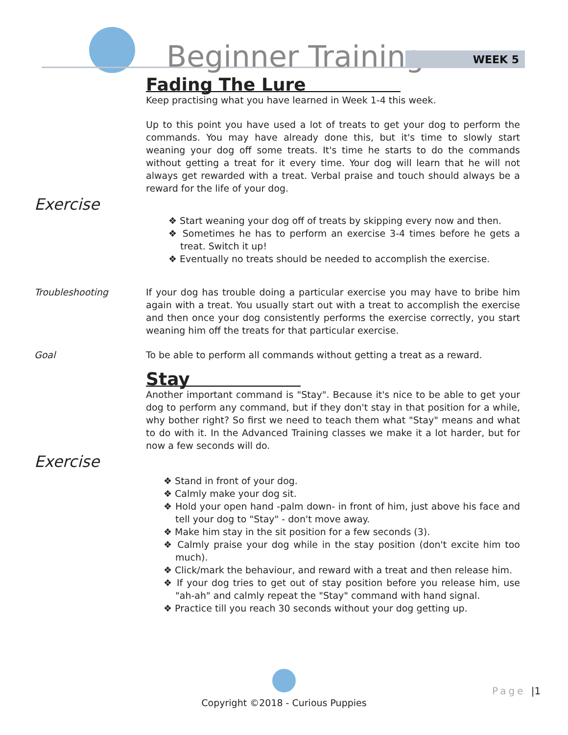Beginner Training WEEK 5
Fading The Lure
Keep practising what you have learned in Week 1-4 this week.
Up to this point you have used a lot of treats to get your dog to perform the commands. You may have already done this, but it's time to slowly start weaning your dog off some treats. It's time he starts to do the commands without getting a treat for it every time. Your dog will learn that he will not always get rewarded with a treat. Verbal praise and touch should always be a reward for the life of your dog.
Exercise
❖ Start weaning your dog off of treats by skipping every now and then.
❖ Sometimes he has to perform an exercise 3-4 times before he gets a treat. Switch it up!
❖ Eventually no treats should be needed to accomplish the exercise.
Troubleshooting If your dog has trouble doing a particular exercise you may have to bribe him again with a treat. You usually start out with a treat to accomplish the exercise and then once your dog consistently performs the exercise correctly, you start weaning him off the treats for that particular exercise.
Goal To be able to perform all commands without getting a treat as a reward.
Stay
Another important command is "Stay". Because it's nice to be able to get your dog to perform any command, but if they don't stay in that position for a while, why bother right? So first we need to teach them what "Stay" means and what to do with it. In the Advanced Training classes we make it a lot harder, but for now a few seconds will do.
Exercise
❖ Stand in front of your dog.
❖ Calmly make your dog sit.
❖ Hold your open hand -palm down- in front of him, just above his face and tell your dog to "Stay" - don't move away.
❖ Make him stay in the sit position for a few seconds (3).
❖ Calmly praise your dog while in the stay position (don't excite him too much).
❖ Click/mark the behaviour, and reward with a treat and then release him.
❖ If your dog tries to get out of stay position before you release him, use "ah-ah" and calmly repeat the "Stay" command with hand signal.
❖ Practice till you reach 30 seconds without your dog getting up.
Copyright ©2018 - Curious Puppies
Page |1